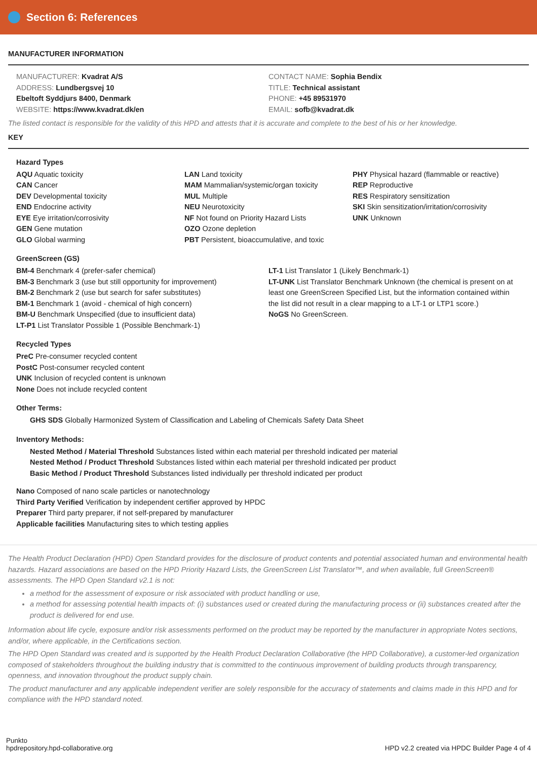Section 6: References
MANUFACTURER INFORMATION
MANUFACTURER: Kvadrat A/S
ADDRESS: Lundbergsvej 10
Ebeltoft Syddjurs 8400, Denmark
WEBSITE: https://www.kvadrat.dk/en
CONTACT NAME: Sophia Bendix
TITLE: Technical assistant
PHONE: +45 89531970
EMAIL: sofb@kvadrat.dk
The listed contact is responsible for the validity of this HPD and attests that it is accurate and complete to the best of his or her knowledge.
KEY
Hazard Types
AQU Aquatic toxicity
CAN Cancer
DEV Developmental toxicity
END Endocrine activity
EYE Eye irritation/corrosivity
GEN Gene mutation
GLO Global warming
LAN Land toxicity
MAM Mammalian/systemic/organ toxicity
MUL Multiple
NEU Neurotoxicity
NF Not found on Priority Hazard Lists
OZO Ozone depletion
PBT Persistent, bioaccumulative, and toxic
PHY Physical hazard (flammable or reactive)
REP Reproductive
RES Respiratory sensitization
SKI Skin sensitization/irritation/corrosivity
UNK Unknown
GreenScreen (GS)
BM-4 Benchmark 4 (prefer-safer chemical)
BM-3 Benchmark 3 (use but still opportunity for improvement)
BM-2 Benchmark 2 (use but search for safer substitutes)
BM-1 Benchmark 1 (avoid - chemical of high concern)
BM-U Benchmark Unspecified (due to insufficient data)
LT-P1 List Translator Possible 1 (Possible Benchmark-1)
LT-1 List Translator 1 (Likely Benchmark-1)
LT-UNK List Translator Benchmark Unknown (the chemical is present on at least one GreenScreen Specified List, but the information contained within the list did not result in a clear mapping to a LT-1 or LTP1 score.)
NoGS No GreenScreen.
Recycled Types
PreC Pre-consumer recycled content
PostC Post-consumer recycled content
UNK Inclusion of recycled content is unknown
None Does not include recycled content
Other Terms:
GHS SDS Globally Harmonized System of Classification and Labeling of Chemicals Safety Data Sheet
Inventory Methods:
Nested Method / Material Threshold Substances listed within each material per threshold indicated per material
Nested Method / Product Threshold Substances listed within each material per threshold indicated per product
Basic Method / Product Threshold Substances listed individually per threshold indicated per product
Nano Composed of nano scale particles or nanotechnology
Third Party Verified Verification by independent certifier approved by HPDC
Preparer Third party preparer, if not self-prepared by manufacturer
Applicable facilities Manufacturing sites to which testing applies
The Health Product Declaration (HPD) Open Standard provides for the disclosure of product contents and potential associated human and environmental health hazards. Hazard associations are based on the HPD Priority Hazard Lists, the GreenScreen List Translator™, and when available, full GreenScreen® assessments. The HPD Open Standard v2.1 is not:
a method for the assessment of exposure or risk associated with product handling or use,
a method for assessing potential health impacts of: (i) substances used or created during the manufacturing process or (ii) substances created after the product is delivered for end use.
Information about life cycle, exposure and/or risk assessments performed on the product may be reported by the manufacturer in appropriate Notes sections, and/or, where applicable, in the Certifications section.
The HPD Open Standard was created and is supported by the Health Product Declaration Collaborative (the HPD Collaborative), a customer-led organization composed of stakeholders throughout the building industry that is committed to the continuous improvement of building products through transparency, openness, and innovation throughout the product supply chain.
The product manufacturer and any applicable independent verifier are solely responsible for the accuracy of statements and claims made in this HPD and for compliance with the HPD standard noted.
Punkto
hpdrepository.hpd-collaborative.org
HPD v2.2 created via HPDC Builder Page 4 of 4